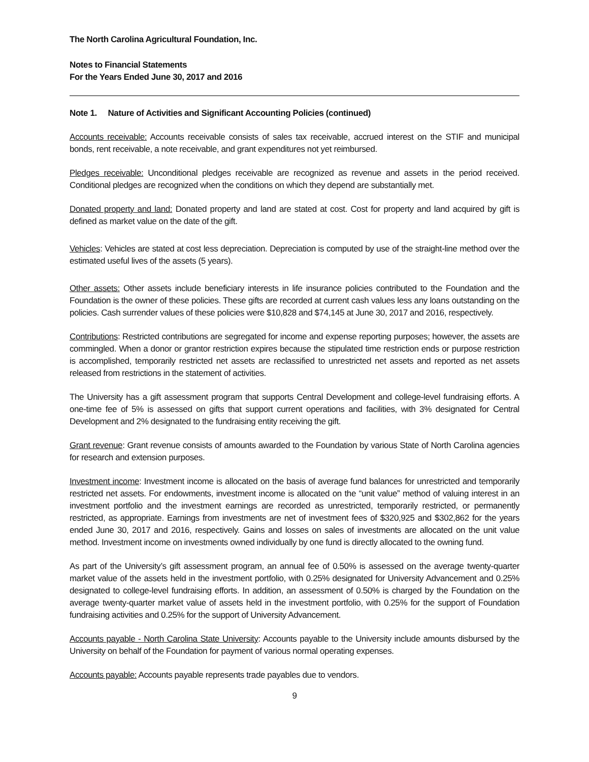The North Carolina Agricultural Foundation, Inc.
Notes to Financial Statements
For the Years Ended June 30, 2017 and 2016
Note 1. Nature of Activities and Significant Accounting Policies (continued)
Accounts receivable: Accounts receivable consists of sales tax receivable, accrued interest on the STIF and municipal bonds, rent receivable, a note receivable, and grant expenditures not yet reimbursed.
Pledges receivable: Unconditional pledges receivable are recognized as revenue and assets in the period received. Conditional pledges are recognized when the conditions on which they depend are substantially met.
Donated property and land: Donated property and land are stated at cost. Cost for property and land acquired by gift is defined as market value on the date of the gift.
Vehicles: Vehicles are stated at cost less depreciation. Depreciation is computed by use of the straight-line method over the estimated useful lives of the assets (5 years).
Other assets: Other assets include beneficiary interests in life insurance policies contributed to the Foundation and the Foundation is the owner of these policies. These gifts are recorded at current cash values less any loans outstanding on the policies. Cash surrender values of these policies were $10,828 and $74,145 at June 30, 2017 and 2016, respectively.
Contributions: Restricted contributions are segregated for income and expense reporting purposes; however, the assets are commingled. When a donor or grantor restriction expires because the stipulated time restriction ends or purpose restriction is accomplished, temporarily restricted net assets are reclassified to unrestricted net assets and reported as net assets released from restrictions in the statement of activities.
The University has a gift assessment program that supports Central Development and college-level fundraising efforts. A one-time fee of 5% is assessed on gifts that support current operations and facilities, with 3% designated for Central Development and 2% designated to the fundraising entity receiving the gift.
Grant revenue: Grant revenue consists of amounts awarded to the Foundation by various State of North Carolina agencies for research and extension purposes.
Investment income: Investment income is allocated on the basis of average fund balances for unrestricted and temporarily restricted net assets. For endowments, investment income is allocated on the “unit value” method of valuing interest in an investment portfolio and the investment earnings are recorded as unrestricted, temporarily restricted, or permanently restricted, as appropriate. Earnings from investments are net of investment fees of $320,925 and $302,862 for the years ended June 30, 2017 and 2016, respectively. Gains and losses on sales of investments are allocated on the unit value method. Investment income on investments owned individually by one fund is directly allocated to the owning fund.
As part of the University’s gift assessment program, an annual fee of 0.50% is assessed on the average twenty-quarter market value of the assets held in the investment portfolio, with 0.25% designated for University Advancement and 0.25% designated to college-level fundraising efforts. In addition, an assessment of 0.50% is charged by the Foundation on the average twenty-quarter market value of assets held in the investment portfolio, with 0.25% for the support of Foundation fundraising activities and 0.25% for the support of University Advancement.
Accounts payable - North Carolina State University: Accounts payable to the University include amounts disbursed by the University on behalf of the Foundation for payment of various normal operating expenses.
Accounts payable: Accounts payable represents trade payables due to vendors.
9